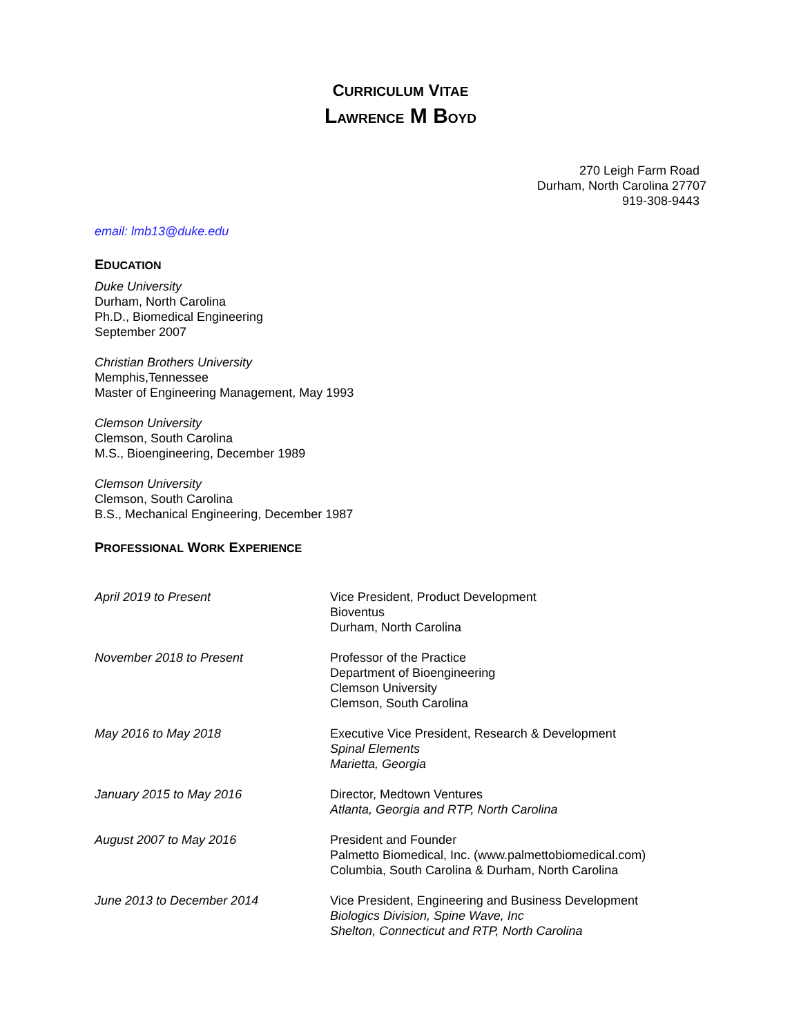CURRICULUM VITAE
LAWRENCE M BOYD
270 Leigh Farm Road
Durham, North Carolina 27707
919-308-9443
email: lmb13@duke.edu
EDUCATION
Duke University
Durham, North Carolina
Ph.D., Biomedical Engineering
September 2007
Christian Brothers University
Memphis,Tennessee
Master of Engineering Management, May 1993
Clemson University
Clemson, South Carolina
M.S., Bioengineering, December 1989
Clemson University
Clemson, South Carolina
B.S., Mechanical Engineering, December 1987
PROFESSIONAL WORK EXPERIENCE
April 2019 to Present Vice President, Product Development
Bioventus
Durham, North Carolina
November 2018 to Present Professor of the Practice
Department of Bioengineering
Clemson University
Clemson, South Carolina
May 2016 to May 2018 Executive Vice President, Research & Development
Spinal Elements
Marietta, Georgia
January 2015 to May 2016 Director, Medtown Ventures
Atlanta, Georgia and RTP, North Carolina
August 2007 to May 2016 President and Founder
Palmetto Biomedical, Inc. (www.palmettobiomedical.com)
Columbia, South Carolina & Durham, North Carolina
June 2013 to December 2014 Vice President, Engineering and Business Development
Biologics Division, Spine Wave, Inc
Shelton, Connecticut and RTP, North Carolina